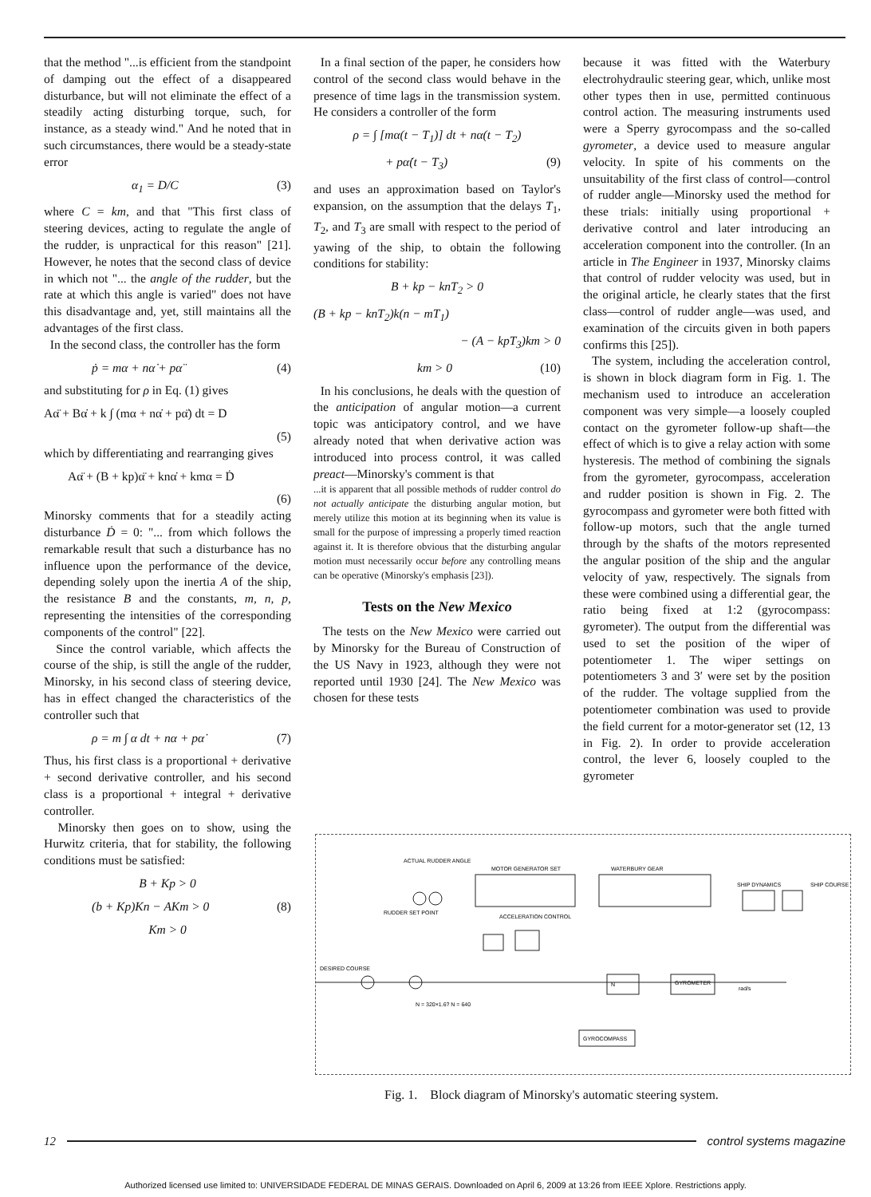that the method "...is efficient from the standpoint of damping out the effect of a disappeared disturbance, but will not eliminate the effect of a steadily acting disturbing torque, such, for instance, as a steady wind." And he noted that in such circumstances, there would be a steady-state error
α<sub>1</sub> = D/C (3)
where C = km, and that "This first class of steering devices, acting to regulate the angle of the rudder, is unpractical for this reason" [21]. However, he notes that the second class of device in which not "... the angle of the rudder, but the rate at which this angle is varied" does not have this disadvantage and, yet, still maintains all the advantages of the first class.
In the second class, the controller has the form
ṗ = mα + nα̇ + pα̈ (4)
and substituting for ρ in Eq. (1) gives
Aα̈ + Bα̇ + k ∫ (mα + nα̇ + pα̈) dt = D
(5)
which by differentiating and rearranging gives
Aα̈ + (B + kp)α̈ + knα̇ + kmα = Ḋ
(6)
Minorsky comments that for a steadily acting disturbance Ḋ = 0: "... from which follows the remarkable result that such a disturbance has no influence upon the performance of the device, depending solely upon the inertia A of the ship, the resistance B and the constants, m, n, p, representing the intensities of the corresponding components of the control" [22].
Since the control variable, which affects the course of the ship, is still the angle of the rudder, Minorsky, in his second class of steering device, has in effect changed the characteristics of the controller such that
ρ = m ∫ α dt + nα + pα̇ (7)
Thus, his first class is a proportional + derivative + second derivative controller, and his second class is a proportional + integral + derivative controller.
Minorsky then goes on to show, using the Hurwitz criteria, that for stability, the following conditions must be satisfied:
B + Kp > 0
(b + Kp)Kn − AKm > 0 (8)
Km > 0
In a final section of the paper, he considers how control of the second class would behave in the presence of time lags in the transmission system. He considers a controller of the form
ρ = ∫ [mα(t − T<sub>1</sub>)] dt + nα(t − T<sub>2</sub>)
+ pα̇(t − T<sub>3</sub>) (9)
and uses an approximation based on Taylor's expansion, on the assumption that the delays T<sub>1</sub>, T<sub>2</sub>, and T<sub>3</sub> are small with respect to the period of yawing of the ship, to obtain the following conditions for stability:
B + kp − knT<sub>2</sub> > 0
(B + kp − knT<sub>2</sub>)k(n − mT<sub>1</sub>)
− (A − kpT<sub>3</sub>)km > 0
km > 0 (10)
In his conclusions, he deals with the question of the anticipation of angular motion—a current topic was anticipatory control, and we have already noted that when derivative action was introduced into process control, it was called preact—Minorsky's comment is that
...it is apparent that all possible methods of rudder control do not actually anticipate the disturbing angular motion, but merely utilize this motion at its beginning when its value is small for the purpose of impressing a properly timed reaction against it. It is therefore obvious that the disturbing angular motion must necessarily occur before any controlling means can be operative (Minorsky's emphasis [23]).
Tests on the New Mexico
The tests on the New Mexico were carried out by Minorsky for the Bureau of Construction of the US Navy in 1923, although they were not reported until 1930 [24]. The New Mexico was chosen for these tests
because it was fitted with the Waterbury electrohydraulic steering gear, which, unlike most other types then in use, permitted continuous control action. The measuring instruments used were a Sperry gyrocompass and the so-called gyrometer, a device used to measure angular velocity. In spite of his comments on the unsuitability of the first class of control—control of rudder angle—Minorsky used the method for these trials: initially using proportional + derivative control and later introducing an acceleration component into the controller. (In an article in The Engineer in 1937, Minorsky claims that control of rudder velocity was used, but in the original article, he clearly states that the first class—control of rudder angle—was used, and examination of the circuits given in both papers confirms this [25]).
The system, including the acceleration control, is shown in block diagram form in Fig. 1. The mechanism used to introduce an acceleration component was very simple—a loosely coupled contact on the gyrometer follow-up shaft—the effect of which is to give a relay action with some hysteresis. The method of combining the signals from the gyrometer, gyrocompass, acceleration and rudder position is shown in Fig. 2. The gyrocompass and gyrometer were both fitted with follow-up motors, such that the angle turned through by the shafts of the motors represented the angular position of the ship and the angular velocity of yaw, respectively. The signals from these were combined using a differential gear, the ratio being fixed at 1:2 (gyrocompass: gyrometer). The output from the differential was used to set the position of the wiper of potentiometer 1. The wiper settings on potentiometers 3 and 3′ were set by the position of the rudder. The voltage supplied from the potentiometer combination was used to provide the field current for a motor-generator set (12, 13 in Fig. 2). In order to provide acceleration control, the lever 6, loosely coupled to the gyrometer
ACTUAL RUDDER ANGLE
MOTOR GENERATOR SET
WATERBURY GEAR
SHIP DYNAMICS
SHIP COURSE
RUDDER SET POINT
ACCELERATION CONTROL
DESIRED COURSE
N
GYROMETER
rad/s
N = 320×1.6? N = 640
GYROCOMPASS
Fig. 1. Block diagram of Minorsky's automatic steering system.
12 control systems magazine
Authorized licensed use limited to: UNIVERSIDADE FEDERAL DE MINAS GERAIS. Downloaded on April 6, 2009 at 13:26 from IEEE Xplore. Restrictions apply.